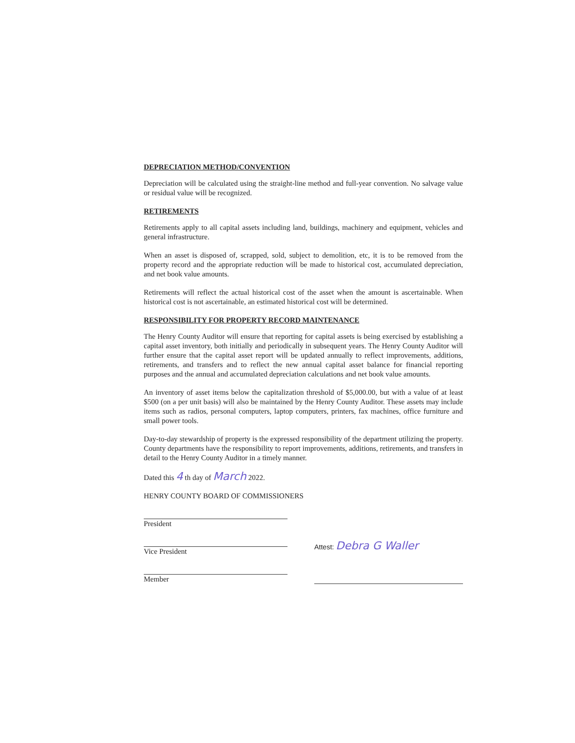DEPRECIATION METHOD/CONVENTION
Depreciation will be calculated using the straight-line method and full-year convention. No salvage value or residual value will be recognized.
RETIREMENTS
Retirements apply to all capital assets including land, buildings, machinery and equipment, vehicles and general infrastructure.
When an asset is disposed of, scrapped, sold, subject to demolition, etc, it is to be removed from the property record and the appropriate reduction will be made to historical cost, accumulated depreciation, and net book value amounts.
Retirements will reflect the actual historical cost of the asset when the amount is ascertainable. When historical cost is not ascertainable, an estimated historical cost will be determined.
RESPONSIBILITY FOR PROPERTY RECORD MAINTENANCE
The Henry County Auditor will ensure that reporting for capital assets is being exercised by establishing a capital asset inventory, both initially and periodically in subsequent years. The Henry County Auditor will further ensure that the capital asset report will be updated annually to reflect improvements, additions, retirements, and transfers and to reflect the new annual capital asset balance for financial reporting purposes and the annual and accumulated depreciation calculations and net book value amounts.
An inventory of asset items below the capitalization threshold of $5,000.00, but with a value of at least $500 (on a per unit basis) will also be maintained by the Henry County Auditor. These assets may include items such as radios, personal computers, laptop computers, printers, fax machines, office furniture and small power tools.
Day-to-day stewardship of property is the expressed responsibility of the department utilizing the property. County departments have the responsibility to report improvements, additions, retirements, and transfers in detail to the Henry County Auditor in a timely manner.
Dated this 4 th day of March 2022.
HENRY COUNTY BOARD OF COMMISSIONERS
President
Vice President
Member
Attest: Debra G Waller